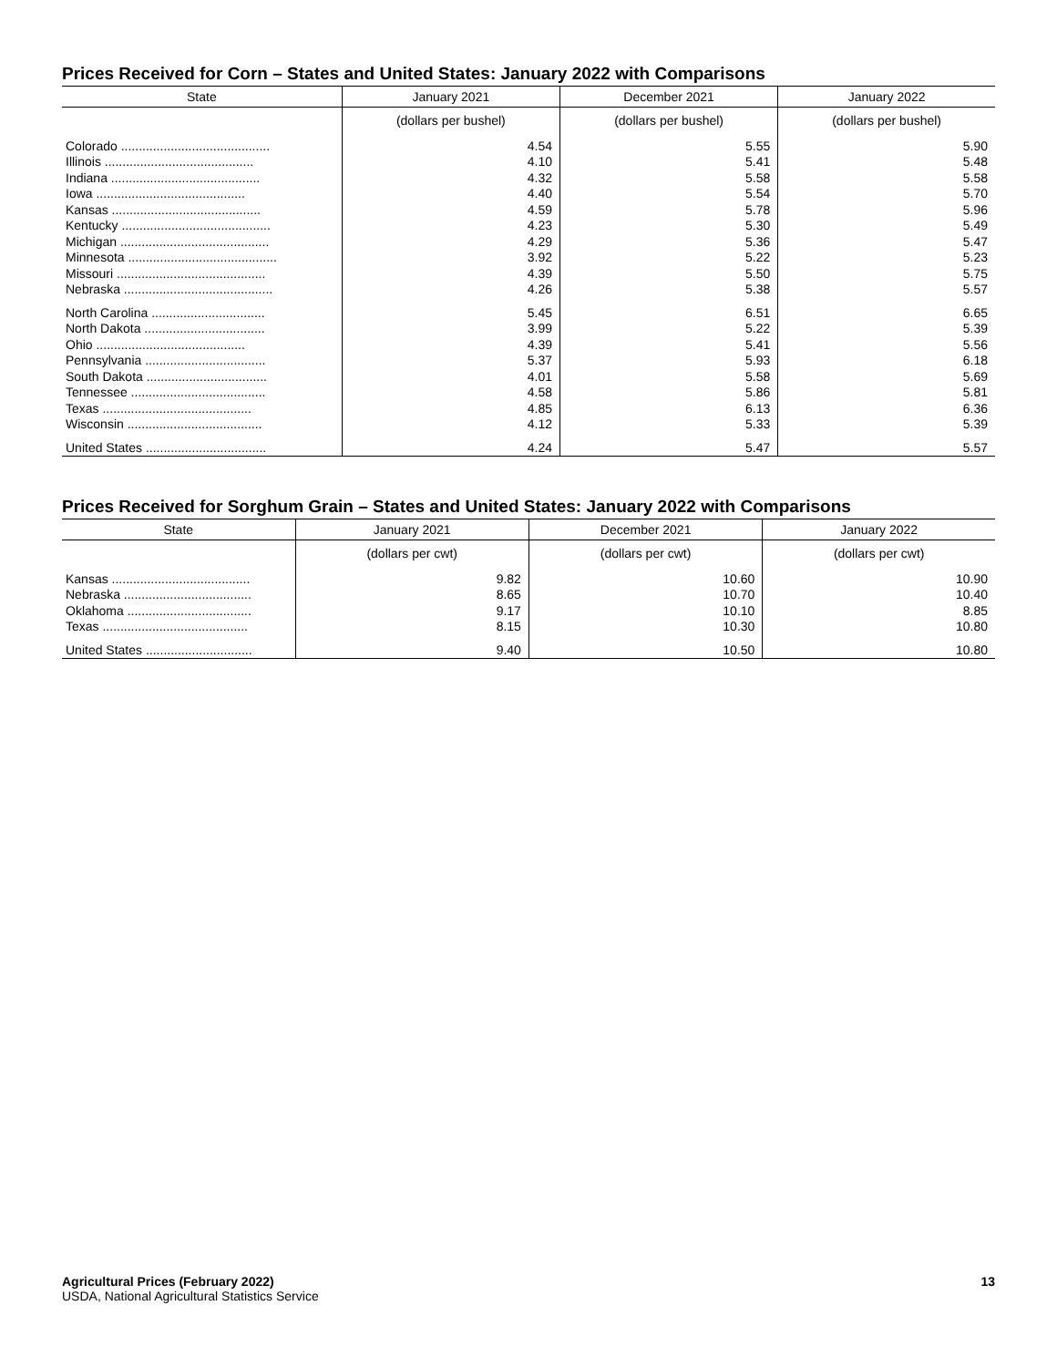Prices Received for Corn – States and United States: January 2022 with Comparisons
| State | January 2021 | December 2021 | January 2022 |
| --- | --- | --- | --- |
| | (dollars per bushel) | (dollars per bushel) | (dollars per bushel) |
| Colorado .......................................... | 4.54 | 5.55 | 5.90 |
| Illinois .......................................... | 4.10 | 5.41 | 5.48 |
| Indiana .......................................... | 4.32 | 5.58 | 5.58 |
| Iowa .......................................... | 4.40 | 5.54 | 5.70 |
| Kansas .......................................... | 4.59 | 5.78 | 5.96 |
| Kentucky .......................................... | 4.23 | 5.30 | 5.49 |
| Michigan .......................................... | 4.29 | 5.36 | 5.47 |
| Minnesota .......................................... | 3.92 | 5.22 | 5.23 |
| Missouri .......................................... | 4.39 | 5.50 | 5.75 |
| Nebraska .......................................... | 4.26 | 5.38 | 5.57 |
| North Carolina ................................ | 5.45 | 6.51 | 6.65 |
| North Dakota .................................. | 3.99 | 5.22 | 5.39 |
| Ohio .......................................... | 4.39 | 5.41 | 5.56 |
| Pennsylvania .................................. | 5.37 | 5.93 | 6.18 |
| South Dakota .................................. | 4.01 | 5.58 | 5.69 |
| Tennessee ...................................... | 4.58 | 5.86 | 5.81 |
| Texas .......................................... | 4.85 | 6.13 | 6.36 |
| Wisconsin ...................................... | 4.12 | 5.33 | 5.39 |
| United States .................................. | 4.24 | 5.47 | 5.57 |
Prices Received for Sorghum Grain – States and United States: January 2022 with Comparisons
| State | January 2021 | December 2021 | January 2022 |
| --- | --- | --- | --- |
| | (dollars per cwt) | (dollars per cwt) | (dollars per cwt) |
| Kansas ....................................... | 9.82 | 10.60 | 10.90 |
| Nebraska .................................... | 8.65 | 10.70 | 10.40 |
| Oklahoma ................................... | 9.17 | 10.10 | 8.85 |
| Texas ......................................... | 8.15 | 10.30 | 10.80 |
| United States .............................. | 9.40 | 10.50 | 10.80 |
Agricultural Prices (February 2022)
USDA, National Agricultural Statistics Service
13